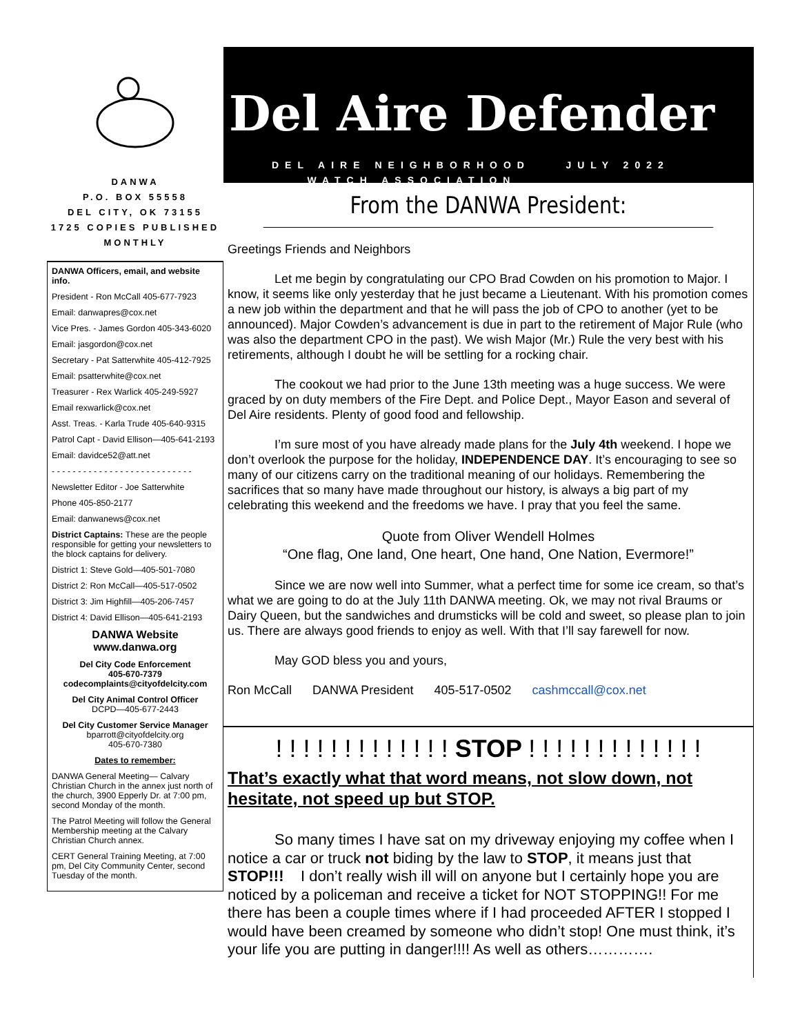DANWA
P.O. BOX 55558
DEL CITY, OK 73155
1725 COPIES PUBLISHED
MONTHLY
DANWA Officers, email, and website info.
President - Ron McCall 405-677-7923
Email: danwapres@cox.net
Vice Pres. - James Gordon 405-343-6020
Email: jasgordon@cox.net
Secretary - Pat Satterwhite 405-412-7925
Email: psatterwhite@cox.net
Treasurer - Rex Warlick 405-249-5927
Email rexwarlick@cox.net
Asst. Treas. - Karla Trude 405-640-9315
Patrol Capt - David Ellison—405-641-2193
Email: davidce52@att.net
- - - - - - - - - - - - - - - - - - - - - - - - - - -
Newsletter Editor - Joe Satterwhite
Phone 405-850-2177
Email: danwanews@cox.net
District Captains: These are the people responsible for getting your newsletters to the block captains for delivery.
District 1: Steve Gold—405-501-7080
District 2: Ron McCall—405-517-0502
District 3: Jim Highfill—405-206-7457
District 4: David Ellison—405-641-2193
DANWA Website
www.danwa.org
Del City Code Enforcement
405-670-7379
codecomplaints@cityofdelcity.com
Del City Animal Control Officer
DCPD—405-677-2443
Del City Customer Service Manager
bparrott@cityofdelcity.org
405-670-7380
Dates to remember:
DANWA General Meeting— Calvary Christian Church in the annex just north of the church, 3900 Epperly Dr. at 7:00 pm, second Monday of the month.
The Patrol Meeting will follow the General Membership meeting at the Calvary Christian Church annex.
CERT General Training Meeting, at 7:00 pm, Del City Community Center, second Tuesday of the month.
Del Aire Defender
DEL AIRE NEIGHBORHOOD JULY 2022
WATCH ASSOCIATION
From the DANWA President:
Greetings Friends and Neighbors
Let me begin by congratulating our CPO Brad Cowden on his promotion to Major. I know, it seems like only yesterday that he just became a Lieutenant. With his promotion comes a new job within the department and that he will pass the job of CPO to another (yet to be announced). Major Cowden’s advancement is due in part to the retirement of Major Rule (who was also the department CPO in the past). We wish Major (Mr.) Rule the very best with his retirements, although I doubt he will be settling for a rocking chair.
The cookout we had prior to the June 13th meeting was a huge success. We were graced by on duty members of the Fire Dept. and Police Dept., Mayor Eason and several of Del Aire residents. Plenty of good food and fellowship.
I’m sure most of you have already made plans for the July 4th weekend. I hope we don’t overlook the purpose for the holiday, INDEPENDENCE DAY. It’s encouraging to see so many of our citizens carry on the traditional meaning of our holidays. Remembering the sacrifices that so many have made throughout our history, is always a big part of my celebrating this weekend and the freedoms we have. I pray that you feel the same.
Quote from Oliver Wendell Holmes
“One flag, One land, One heart, One hand, One Nation, Evermore!”
Since we are now well into Summer, what a perfect time for some ice cream, so that’s what we are going to do at the July 11th DANWA meeting. Ok, we may not rival Braums or Dairy Queen, but the sandwiches and drumsticks will be cold and sweet, so please plan to join us. There are always good friends to enjoy as well. With that I’ll say farewell for now.
May GOD bless you and yours,
Ron McCall DANWA President 405-517-0502 cashmccall@cox.net
! ! ! ! ! ! ! ! ! ! ! ! ! STOP ! ! ! ! ! ! ! ! ! ! ! ! !
That’s exactly what that word means, not slow down, not hesitate, not speed up but STOP.
So many times I have sat on my driveway enjoying my coffee when I notice a car or truck not biding by the law to STOP, it means just that STOP!!! I don’t really wish ill will on anyone but I certainly hope you are noticed by a policeman and receive a ticket for NOT STOPPING!! For me there has been a couple times where if I had proceeded AFTER I stopped I would have been creamed by someone who didn’t stop! One must think, it’s your life you are putting in danger!!!! As well as others………….